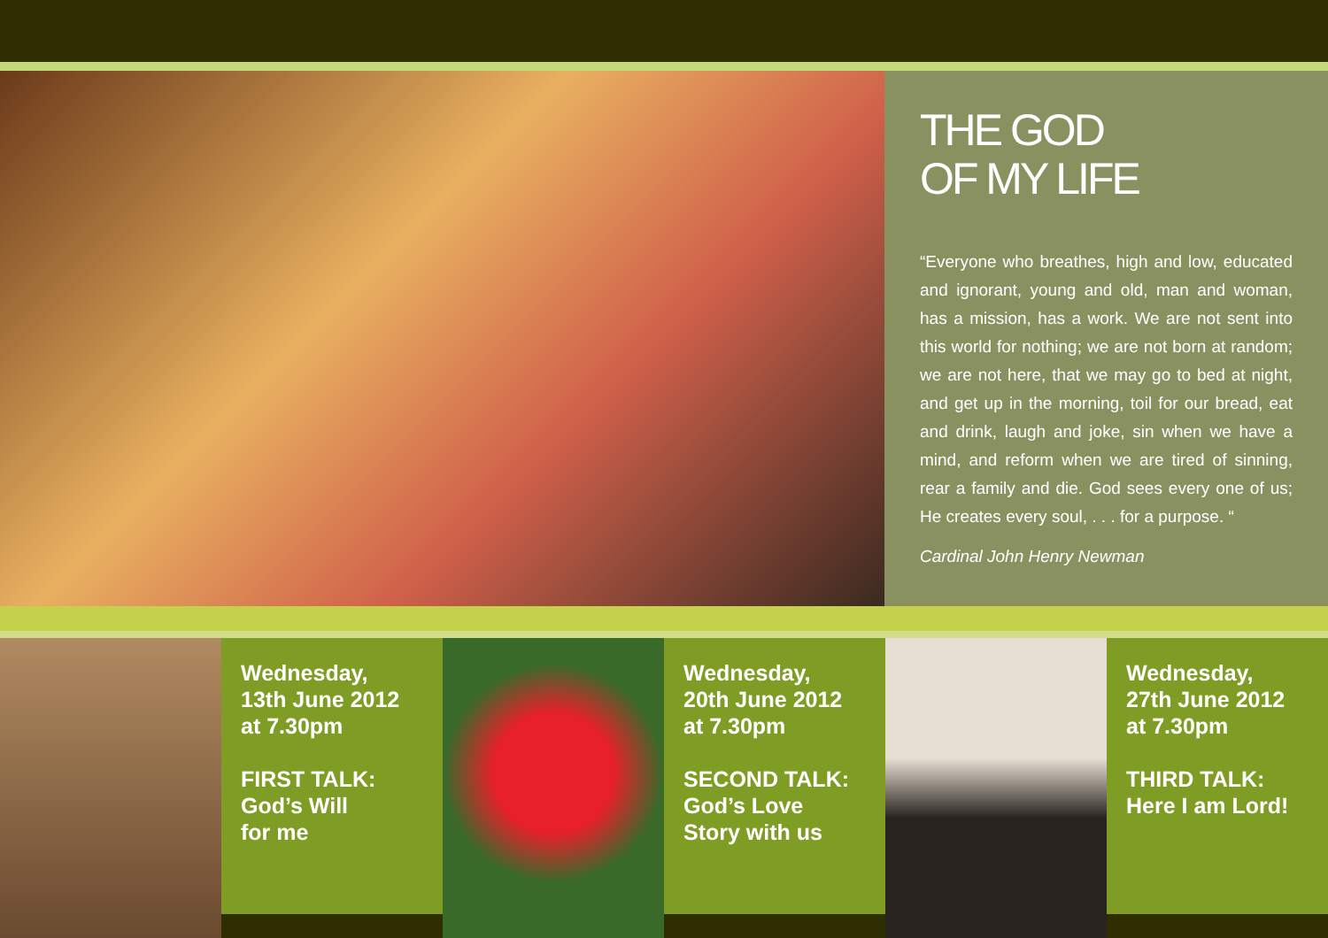THE GOD
OF MY LIFE
“Everyone who breathes, high and low, educated and ignorant, young and old, man and woman, has a mission, has a work. We are not sent into this world for nothing; we are not born at random; we are not here, that we may go to bed at night, and get up in the morning, toil for our bread, eat and drink, laugh and joke, sin when we have a mind, and reform when we are tired of sinning, rear a family and die. God sees every one of us; He creates every soul, . . . for a purpose. “
Cardinal John Henry Newman
Wednesday,
13th June 2012
at 7.30pm
FIRST TALK:
God’s Will
for me
Wednesday,
20th June 2012
at 7.30pm
SECOND TALK:
God’s Love
Story with us
Wednesday,
27th June 2012
at 7.30pm
THIRD TALK:
Here I am Lord!